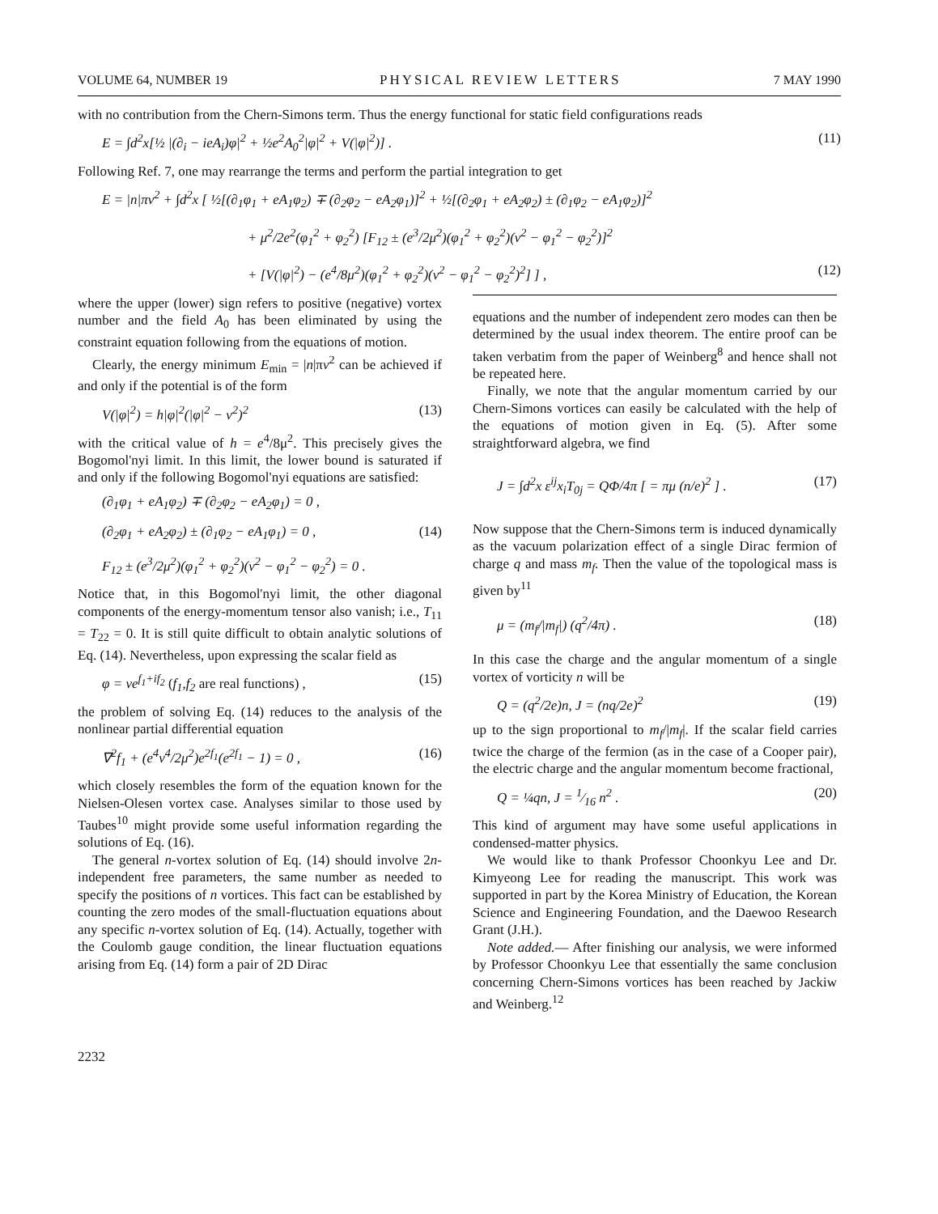VOLUME 64, NUMBER 19 PHYSICAL REVIEW LETTERS 7 MAY 1990
with no contribution from the Chern-Simons term. Thus the energy functional for static field configurations reads
E = ∫d<sup>2</sup>x[½ |(∂<sub>i</sub> − ieA<sub>i</sub>)φ|<sup>2</sup> + ½e<sup>2</sup>A<sub>0</sub><sup>2</sup>|φ|<sup>2</sup> + V(|φ|<sup>2</sup>)] . (11)
Following Ref. 7, one may rearrange the terms and perform the partial integration to get
E = |n|πv<sup>2</sup> + ∫d<sup>2</sup>x [ ½[(∂<sub>1</sub>φ<sub>1</sub> + eA<sub>1</sub>φ<sub>2</sub>) ∓ (∂<sub>2</sub>φ<sub>2</sub> − eA<sub>2</sub>φ<sub>1</sub>)]<sup>2</sup> + ½[(∂<sub>2</sub>φ<sub>1</sub> + eA<sub>2</sub>φ<sub>2</sub>) ± (∂<sub>1</sub>φ<sub>2</sub> − eA<sub>1</sub>φ<sub>2</sub>)]<sup>2</sup>
+ μ<sup>2</sup>/2e<sup>2</sup>(φ<sub>1</sub><sup>2</sup> + φ<sub>2</sub><sup>2</sup>) [F<sub>12</sub> ± (e<sup>3</sup>/2μ<sup>2</sup>)(φ<sub>1</sub><sup>2</sup> + φ<sub>2</sub><sup>2</sup>)(v<sup>2</sup> − φ<sub>1</sub><sup>2</sup> − φ<sub>2</sub><sup>2</sup>)]<sup>2</sup>
+ [V(|φ|<sup>2</sup>) − (e<sup>4</sup>/8μ<sup>2</sup>)(φ<sub>1</sub><sup>2</sup> + φ<sub>2</sub><sup>2</sup>)(v<sup>2</sup> − φ<sub>1</sub><sup>2</sup> − φ<sub>2</sub><sup>2</sup>)<sup>2</sup>] ] , (12)
where the upper (lower) sign refers to positive (negative) vortex number and the field A<sub>0</sub> has been eliminated by using the constraint equation following from the equations of motion.
Clearly, the energy minimum E<sub>min</sub> = |n|πv<sup>2</sup> can be achieved if and only if the potential is of the form
V(|φ|<sup>2</sup>) = h|φ|<sup>2</sup>(|φ|<sup>2</sup> − v<sup>2</sup>)<sup>2</sup> (13)
with the critical value of h = e<sup>4</sup>/8μ<sup>2</sup>. This precisely gives the Bogomol'nyi limit. In this limit, the lower bound is saturated if and only if the following Bogomol'nyi equations are satisfied:
(∂<sub>1</sub>φ<sub>1</sub> + eA<sub>1</sub>φ<sub>2</sub>) ∓ (∂<sub>2</sub>φ<sub>2</sub> − eA<sub>2</sub>φ<sub>1</sub>) = 0 ,
(∂<sub>2</sub>φ<sub>1</sub> + eA<sub>2</sub>φ<sub>2</sub>) ± (∂<sub>1</sub>φ<sub>2</sub> − eA<sub>1</sub>φ<sub>1</sub>) = 0 , (14)
F<sub>12</sub> ± (e<sup>3</sup>/2μ<sup>2</sup>)(φ<sub>1</sub><sup>2</sup> + φ<sub>2</sub><sup>2</sup>)(v<sup>2</sup> − φ<sub>1</sub><sup>2</sup> − φ<sub>2</sub><sup>2</sup>) = 0 .
Notice that, in this Bogomol'nyi limit, the other diagonal components of the energy-momentum tensor also vanish; i.e., T<sub>11</sub> = T<sub>22</sub> = 0. It is still quite difficult to obtain analytic solutions of Eq. (14). Nevertheless, upon expressing the scalar field as
φ = ve<sup>f<sub>1</sub>+if<sub>2</sub></sup> (f<sub>1</sub>,f<sub>2</sub> are real functions) , (15)
the problem of solving Eq. (14) reduces to the analysis of the nonlinear partial differential equation
∇<sup>2</sup>f<sub>1</sub> + (e<sup>4</sup>v<sup>4</sup>/2μ<sup>2</sup>)e<sup>2f<sub>1</sub></sup>(e<sup>2f<sub>1</sub></sup> − 1) = 0 , (16)
which closely resembles the form of the equation known for the Nielsen-Olesen vortex case. Analyses similar to those used by Taubes<sup>10</sup> might provide some useful information regarding the solutions of Eq. (16).
The general n-vortex solution of Eq. (14) should involve 2n-independent free parameters, the same number as needed to specify the positions of n vortices. This fact can be established by counting the zero modes of the small-fluctuation equations about any specific n-vortex solution of Eq. (14). Actually, together with the Coulomb gauge condition, the linear fluctuation equations arising from Eq. (14) form a pair of 2D Dirac
equations and the number of independent zero modes can then be determined by the usual index theorem. The entire proof can be taken verbatim from the paper of Weinberg<sup>8</sup> and hence shall not be repeated here.
Finally, we note that the angular momentum carried by our Chern-Simons vortices can easily be calculated with the help of the equations of motion given in Eq. (5). After some straightforward algebra, we find
J = ∫d<sup>2</sup>x ε<sup>ij</sup>x<sub>i</sub>T<sub>0j</sub> = QΦ/4π [ = πμ (n/e)<sup>2</sup> ] . (17)
Now suppose that the Chern-Simons term is induced dynamically as the vacuum polarization effect of a single Dirac fermion of charge q and mass m<sub>f</sub>. Then the value of the topological mass is given by<sup>11</sup>
μ = (m<sub>f</sub>/|m<sub>f</sub>|) (q<sup>2</sup>/4π) . (18)
In this case the charge and the angular momentum of a single vortex of vorticity n will be
Q = (q<sup>2</sup>/2e)n, J = (nq/2e)<sup>2</sup> (19)
up to the sign proportional to m<sub>f</sub>/|m<sub>f</sub>|. If the scalar field carries twice the charge of the fermion (as in the case of a Cooper pair), the electric charge and the angular momentum become fractional,
Q = ¼qn, J = 1⁄16 n<sup>2</sup> . (20)
This kind of argument may have some useful applications in condensed-matter physics.
We would like to thank Professor Choonkyu Lee and Dr. Kimyeong Lee for reading the manuscript. This work was supported in part by the Korea Ministry of Education, the Korean Science and Engineering Foundation, and the Daewoo Research Grant (J.H.).
Note added.— After finishing our analysis, we were informed by Professor Choonkyu Lee that essentially the same conclusion concerning Chern-Simons vortices has been reached by Jackiw and Weinberg.<sup>12</sup>
2232